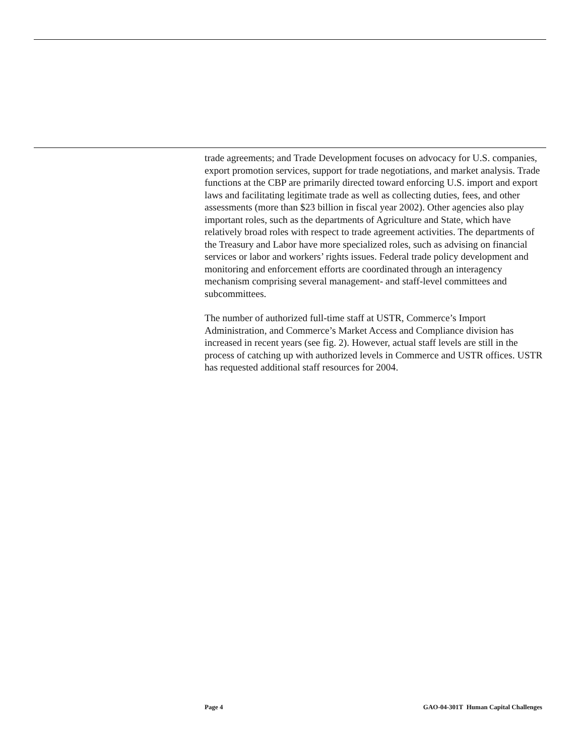trade agreements; and Trade Development focuses on advocacy for U.S. companies, export promotion services, support for trade negotiations, and market analysis. Trade functions at the CBP are primarily directed toward enforcing U.S. import and export laws and facilitating legitimate trade as well as collecting duties, fees, and other assessments (more than $23 billion in fiscal year 2002). Other agencies also play important roles, such as the departments of Agriculture and State, which have relatively broad roles with respect to trade agreement activities. The departments of the Treasury and Labor have more specialized roles, such as advising on financial services or labor and workers’ rights issues. Federal trade policy development and monitoring and enforcement efforts are coordinated through an interagency mechanism comprising several management- and staff-level committees and subcommittees.
The number of authorized full-time staff at USTR, Commerce’s Import Administration, and Commerce’s Market Access and Compliance division has increased in recent years (see fig. 2). However, actual staff levels are still in the process of catching up with authorized levels in Commerce and USTR offices. USTR has requested additional staff resources for 2004.
Page 4 GAO-04-301T Human Capital Challenges